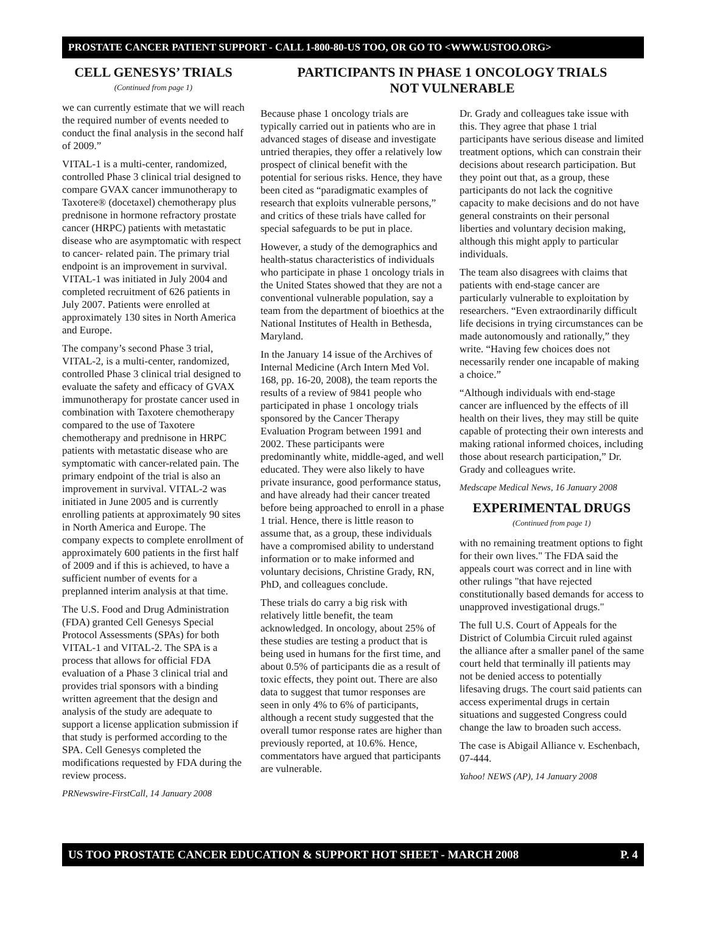PROSTATE CANCER PATIENT SUPPORT - CALL 1-800-80-US TOO, OR GO TO <WWW.USTOO.ORG>
CELL GENESYS’ TRIALS
(Continued from page 1)
we can currently estimate that we will reach the required number of events needed to conduct the final analysis in the second half of 2009.”
VITAL-1 is a multi-center, randomized, controlled Phase 3 clinical trial designed to compare GVAX cancer immunotherapy to Taxotere® (docetaxel) chemotherapy plus prednisone in hormone refractory prostate cancer (HRPC) patients with metastatic disease who are asymptomatic with respect to cancer- related pain. The primary trial endpoint is an improvement in survival. VITAL-1 was initiated in July 2004 and completed recruitment of 626 patients in July 2007. Patients were enrolled at approximately 130 sites in North America and Europe.
The company’s second Phase 3 trial, VITAL-2, is a multi-center, randomized, controlled Phase 3 clinical trial designed to evaluate the safety and efficacy of GVAX immunotherapy for prostate cancer used in combination with Taxotere chemotherapy compared to the use of Taxotere chemotherapy and prednisone in HRPC patients with metastatic disease who are symptomatic with cancer-related pain. The primary endpoint of the trial is also an improvement in survival. VITAL-2 was initiated in June 2005 and is currently enrolling patients at approximately 90 sites in North America and Europe. The company expects to complete enrollment of approximately 600 patients in the first half of 2009 and if this is achieved, to have a sufficient number of events for a preplanned interim analysis at that time.
The U.S. Food and Drug Administration (FDA) granted Cell Genesys Special Protocol Assessments (SPAs) for both VITAL-1 and VITAL-2. The SPA is a process that allows for official FDA evaluation of a Phase 3 clinical trial and provides trial sponsors with a binding written agreement that the design and analysis of the study are adequate to support a license application submission if that study is performed according to the SPA. Cell Genesys completed the modifications requested by FDA during the review process.
PRNewswire-FirstCall, 14 January 2008
PARTICIPANTS IN PHASE 1 ONCOLOGY TRIALS
NOT VULNERABLE
Because phase 1 oncology trials are typically carried out in patients who are in advanced stages of disease and investigate untried therapies, they offer a relatively low prospect of clinical benefit with the potential for serious risks. Hence, they have been cited as “paradigmatic examples of research that exploits vulnerable persons,” and critics of these trials have called for special safeguards to be put in place.
However, a study of the demographics and health-status characteristics of individuals who participate in phase 1 oncology trials in the United States showed that they are not a conventional vulnerable population, say a team from the department of bioethics at the National Institutes of Health in Bethesda, Maryland.
In the January 14 issue of the Archives of Internal Medicine (Arch Intern Med Vol. 168, pp. 16-20, 2008), the team reports the results of a review of 9841 people who participated in phase 1 oncology trials sponsored by the Cancer Therapy Evaluation Program between 1991 and 2002. These participants were predominantly white, middle-aged, and well educated. They were also likely to have private insurance, good performance status, and have already had their cancer treated before being approached to enroll in a phase 1 trial. Hence, there is little reason to assume that, as a group, these individuals have a compromised ability to understand information or to make informed and voluntary decisions, Christine Grady, RN, PhD, and colleagues conclude.
These trials do carry a big risk with relatively little benefit, the team acknowledged. In oncology, about 25% of these studies are testing a product that is being used in humans for the first time, and about 0.5% of participants die as a result of toxic effects, they point out. There are also data to suggest that tumor responses are seen in only 4% to 6% of participants, although a recent study suggested that the overall tumor response rates are higher than previously reported, at 10.6%. Hence, commentators have argued that participants are vulnerable.
Dr. Grady and colleagues take issue with this. They agree that phase 1 trial participants have serious disease and limited treatment options, which can constrain their decisions about research participation. But they point out that, as a group, these participants do not lack the cognitive capacity to make decisions and do not have general constraints on their personal liberties and voluntary decision making, although this might apply to particular individuals.
The team also disagrees with claims that patients with end-stage cancer are particularly vulnerable to exploitation by researchers. “Even extraordinarily difficult life decisions in trying circumstances can be made autonomously and rationally,” they write. “Having few choices does not necessarily render one incapable of making a choice.”
“Although individuals with end-stage cancer are influenced by the effects of ill health on their lives, they may still be quite capable of protecting their own interests and making rational informed choices, including those about research participation,” Dr. Grady and colleagues write.
Medscape Medical News, 16 January 2008
EXPERIMENTAL DRUGS
(Continued from page 1)
with no remaining treatment options to fight for their own lives." The FDA said the appeals court was correct and in line with other rulings "that have rejected constitutionally based demands for access to unapproved investigational drugs."
The full U.S. Court of Appeals for the District of Columbia Circuit ruled against the alliance after a smaller panel of the same court held that terminally ill patients may not be denied access to potentially lifesaving drugs. The court said patients can access experimental drugs in certain situations and suggested Congress could change the law to broaden such access.
The case is Abigail Alliance v. Eschenbach, 07-444.
Yahoo! NEWS (AP), 14 January 2008
US TOO PROSTATE CANCER EDUCATION & SUPPORT HOT SHEET - MARCH 2008 P. 4